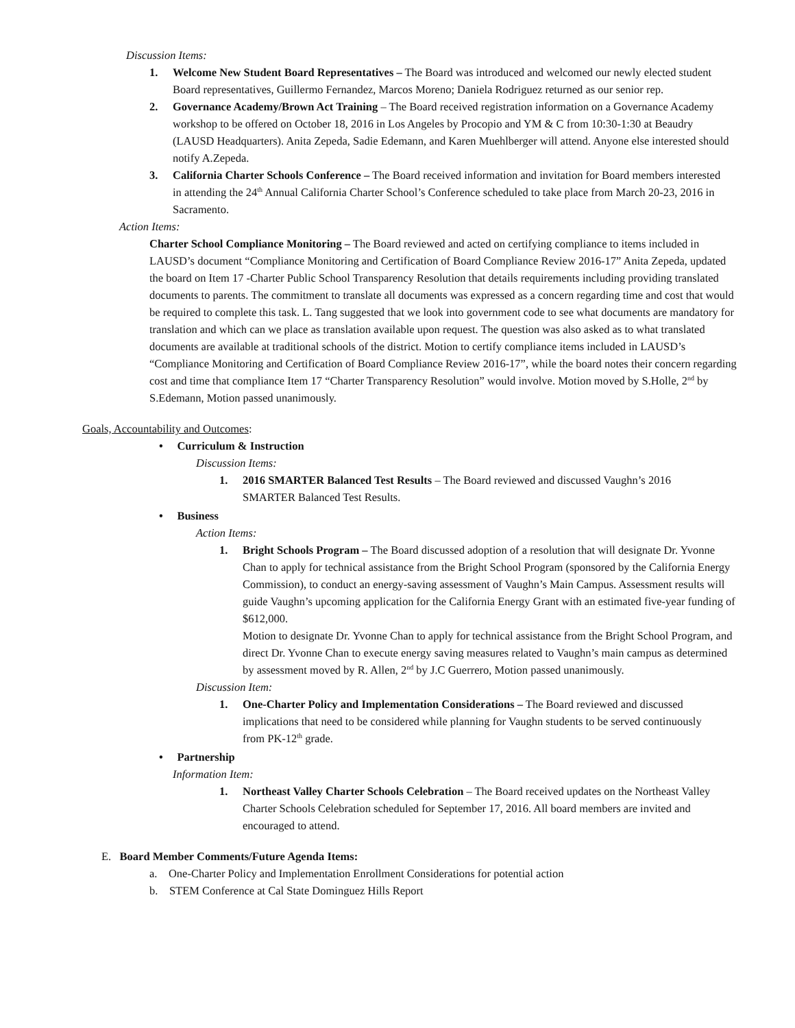Discussion Items:
1. Welcome New Student Board Representatives – The Board was introduced and welcomed our newly elected student Board representatives, Guillermo Fernandez, Marcos Moreno; Daniela Rodriguez returned as our senior rep.
2. Governance Academy/Brown Act Training – The Board received registration information on a Governance Academy workshop to be offered on October 18, 2016 in Los Angeles by Procopio and YM & C from 10:30-1:30 at Beaudry (LAUSD Headquarters). Anita Zepeda, Sadie Edemann, and Karen Muehlberger will attend. Anyone else interested should notify A.Zepeda.
3. California Charter Schools Conference – The Board received information and invitation for Board members interested in attending the 24<sup>th</sup> Annual California Charter School’s Conference scheduled to take place from March 20-23, 2016 in Sacramento.
Action Items:
Charter School Compliance Monitoring – The Board reviewed and acted on certifying compliance to items included in LAUSD’s document “Compliance Monitoring and Certification of Board Compliance Review 2016-17” Anita Zepeda, updated the board on Item 17 -Charter Public School Transparency Resolution that details requirements including providing translated documents to parents. The commitment to translate all documents was expressed as a concern regarding time and cost that would be required to complete this task. L. Tang suggested that we look into government code to see what documents are mandatory for translation and which can we place as translation available upon request. The question was also asked as to what translated documents are available at traditional schools of the district. Motion to certify compliance items included in LAUSD’s “Compliance Monitoring and Certification of Board Compliance Review 2016-17”, while the board notes their concern regarding cost and time that compliance Item 17 “Charter Transparency Resolution” would involve. Motion moved by S.Holle, 2<sup>nd</sup> by S.Edemann, Motion passed unanimously.
Goals, Accountability and Outcomes:
• Curriculum & Instruction
Discussion Items:
1. 2016 SMARTER Balanced Test Results – The Board reviewed and discussed Vaughn’s 2016 SMARTER Balanced Test Results.
• Business
Action Items:
1. Bright Schools Program – The Board discussed adoption of a resolution that will designate Dr. Yvonne Chan to apply for technical assistance from the Bright School Program (sponsored by the California Energy Commission), to conduct an energy-saving assessment of Vaughn’s Main Campus. Assessment results will guide Vaughn’s upcoming application for the California Energy Grant with an estimated five-year funding of $612,000.
Motion to designate Dr. Yvonne Chan to apply for technical assistance from the Bright School Program, and direct Dr. Yvonne Chan to execute energy saving measures related to Vaughn’s main campus as determined by assessment moved by R. Allen, 2<sup>nd</sup> by J.C Guerrero, Motion passed unanimously.
Discussion Item:
1. One-Charter Policy and Implementation Considerations – The Board reviewed and discussed implications that need to be considered while planning for Vaughn students to be served continuously from PK-12<sup>th</sup> grade.
• Partnership
Information Item:
1. Northeast Valley Charter Schools Celebration – The Board received updates on the Northeast Valley Charter Schools Celebration scheduled for September 17, 2016. All board members are invited and encouraged to attend.
E. Board Member Comments/Future Agenda Items:
a. One-Charter Policy and Implementation Enrollment Considerations for potential action
b. STEM Conference at Cal State Dominguez Hills Report